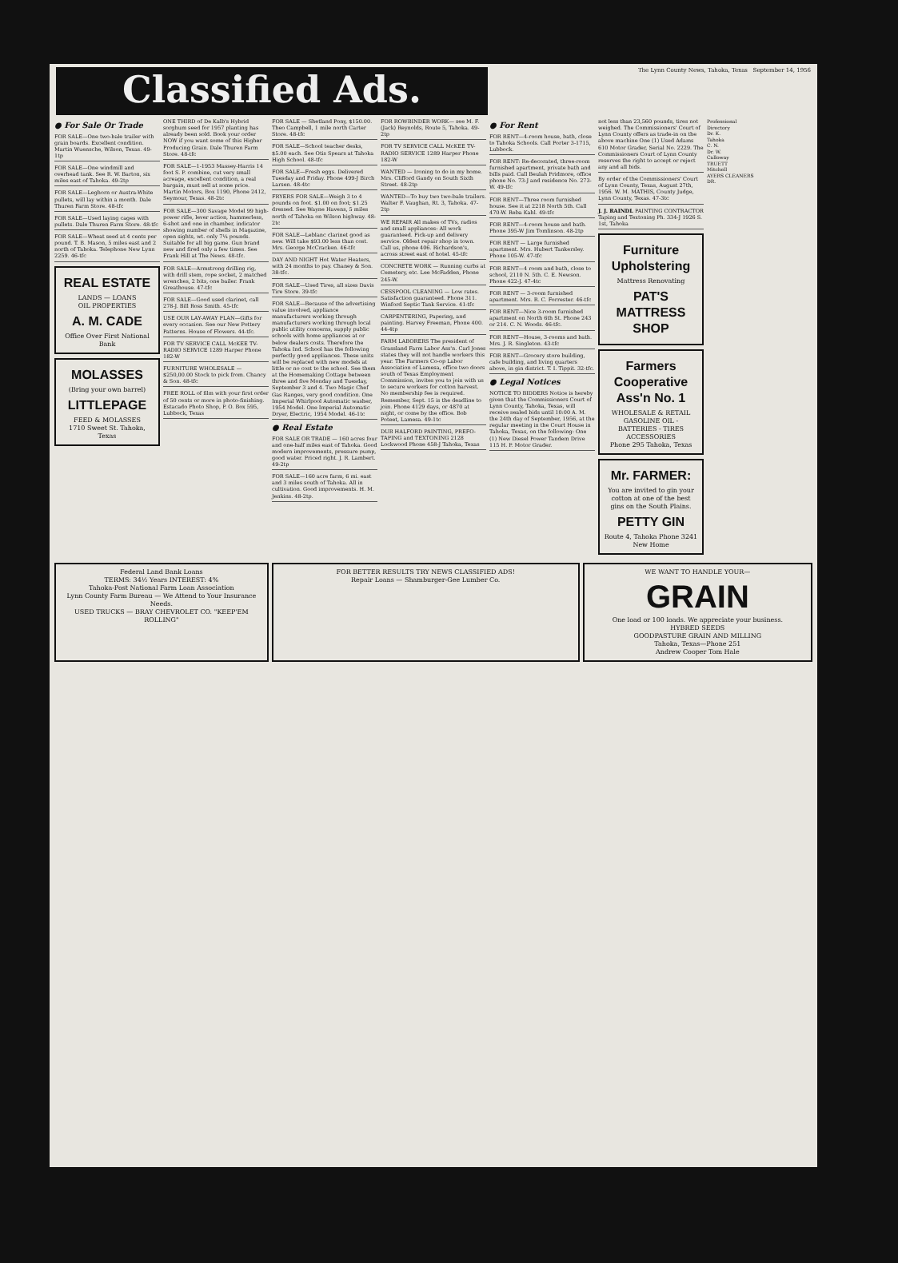Classified Ads.
The Lynn County News, Tahoka, Texas September 14, 1956
● For Sale Or Trade
FOR SALE—One two-bale trailer with grain boards. Excellent condition. Martin Wuensche, Wilson, Texas. 49-1tp
FOR SALE—One windmill and overhead tank. See R. W. Barton, six miles east of Tahoka. 49-2tp
FOR SALE—Leghorn or Austra-White pullets, will lay within a month. Dale Thuren Farm Store. 48-tfc
FOR SALE—Used laying cages with pullets. Dale Thuren Farm Store. 48-tfc
FOR SALE—Wheat seed at 4 cents per pound. T. B. Mason, 5 miles east and 2 north of Tahoka. Telephone New Lynn 2259. 46-tfc
REAL ESTATE
LANDS — LOANS
OIL PROPERTIES
A. M. CADE
Office Over First National Bank
MOLASSES
(Bring your own barrel)
LITTLEPAGE
FEED & MOLASSES
1710 Sweet St. Tahoka, Texas
ONE THIRD of De Kalb's Hybrid sorghum seed for 1957 planting has already been sold. Book your order NOW if you want some of this Higher Producing Grain. Dale Thuren Farm Store. 48-tfc
FOR SALE—1-1953 Massey-Harris 14 foot S. P. combine, cut very small acreage, excellent condition, a real bargain, must sell at some price. Martin Motors, Box 1190, Phone 2412, Seymour, Texas. 48-2tc
FOR SALE—300 Savage Model 99 high-power rifle, lever action, hammerless, 6-shot and one in chamber, indicator showing number of shells in Magazine, open sights, wt. only 7¼ pounds. Suitable for all big game. Gun brand new and fired only a few times. See Frank Hill at The News. 48-tfc.
FOR SALE—Armstrong drilling rig, with drill stem, rope socket, 2 matched wrenches, 2 bits, one bailer. Frank Greathouse. 47-tfc
FOR SALE—Good used clarinet, call 278-J. Bill Ross Smith. 45-tfc
USE OUR LAY-AWAY PLAN—Gifts for every occasion. See our New Pottery Patterns. House of Flowers. 44-tfc.
FOR TV SERVICE CALL McKEE TV-RADIO SERVICE 1289 Harper Phone 182-W
FURNITURE WHOLESALE — $250,00.00 Stock to pick from. Chancy & Son. 48-tfc
FREE ROLL of film with your first order of 50 cents or more in photo-finishing. Estacado Photo Shop, P. O. Box 595, Lubbock, Texas
FOR SALE — Shetland Pony, $150.00. Theo Campbell, 1 mile north Carter Store. 48-tfc
FOR SALE—School teacher desks, $5.00 each. See Otis Spears at Tahoka High School. 48-tfc
FOR SALE—Fresh eggs. Delivered Tuesday and Friday. Phone 499-J Birch Larsen. 48-4tc
FRYERS FOR SALE—Weigh 3 to 4 pounds on foot. $1.00 on foot; $1.25 dressed. See Wayne Havens, 5 miles north of Tahoka on Wilson highway. 48-2tc
FOR SALE—Leblanc clarinet good as new. Will take $93.00 less than cost. Mrs. George McCracken. 46-tfc
DAY AND NIGHT Hot Water Heaters, with 24 months to pay. Chaney & Son. 38-tfc.
FOR SALE—Used Tires, all sizes Davis Tire Store. 39-tfc
FOR SALE—Because of the advertising value involved, appliance manufacturers working through manufacturers working through local public utility concerns, supply public schools with home appliances at or below dealers costs. Therefore the Tahoka Ind. School has the following perfectly good appliances. These units will be replaced with new models at little or no cost to the school. See them at the Homemaking Cottage between three and five Monday and Tuesday, September 3 and 4. Two Magic Chef Gas Ranges, very good condition. One Imperial Whirlpool Automatic washer, 1954 Model. One Imperial Automatic Dryer, Electric, 1954 Model. 46-1tc
● Real Estate
FOR SALE OR TRADE — 160 acres four and one-half miles east of Tahoka. Good modern improvements, pressure pump, good water. Priced right. J. R. Lambert. 49-2tp
FOR SALE—160 acre farm, 6 mi. east and 3 miles south of Tahoka. All in cultivation. Good improvements. H. M. Jenkins. 48-2tp.
FOR ROWBINDER WORK— see M. F. (Jack) Reynolds, Route 5, Tahoka. 49-2tp
FOR TV SERVICE CALL McKEE TV-RADIO SERVICE 1289 Harper Phone 182-W
WANTED — Ironing to do in my home. Mrs. Clifford Gandy on South Sixth Street. 48-2tp
WANTED—To buy two two-bale trailers. Walter F. Vaughan, Rt. 3, Tahoka. 47-2tp
WE REPAIR All makes of TVs, radios and small appliances: All work guaranteed. Pick-up and delivery service. Oldest repair shop in town. Call us, phone 406. Richardson's, across street east of hotel. 45-tfc
CONCRETE WORK — Running curbs at Cemetery, etc. Lee McFadden, Phone 245-W.
CESSPOOL CLEANING — Low rates. Satisfaction guaranteed. Phone 311. Winford Septic Tank Service. 41-tfc
CARPENTERING, Papering, and painting. Harvey Freeman, Phone 400. 44-4tp
FARM LABORERS The president of Grassland Farm Labor Ass'n. Carl Jones states they will not handle workers this year. The Farmers Co-op Labor Association of Lamesa, office two doors south of Texas Employment Commission, invites you to join with us to secure workers for cotton harvest. No membership fee is required. Remember, Sept. 15 is the deadline to join. Phone 4129 days, or 4870 at night, or come by the office. Bob Poteet, Lamesa. 49-1tc
DUB HALFORD PAINTING, PREFO-TAPING and TEXTONING 2128 Lockwood Phone 458-J Tahoka, Texas
● For Rent
FOR RENT—4-room house, bath, close to Tahoka Schools. Call Porter 3-1715, Lubbock.
FOR RENT: Re-decorated, three-room furnished apartment, private bath and bills paid. Call Beulah Pridmore, office phone No. 73-J and residence No. 273-W. 49-tfc
FOR RENT—Three room furnished house. See it at 2218 North 5th. Call 470-W. Reba Kahl. 49-tfc
FOR RENT—4-room house and bath. Phone 395-W Jim Tomlinson. 48-2tp
FOR RENT — Large furnished apartment. Mrs. Hubert Tankersley. Phone 105-W. 47-tfc
FOR RENT—4 room and bath, close to school, 2110 N. 5th. C. E. Newson. Phone 422-J. 47-4tc
FOR RENT — 3-room furnished apartment. Mrs. R. C. Forrester. 46-tfc
FOR RENT—Nice 3-room furnished apartment on North 6th St. Phone 243 or 214. C. N. Woods. 46-tfc.
FOR RENT—House, 3-rooms and bath. Mrs. J. R. Singleton. 43-tfc
FOR RENT—Grocery store building, cafe building, and living quarters above, in gin district. T. I. Tippit. 32-tfc.
● Legal Notices
NOTICE TO BIDDERS Notice is hereby given that the Commissioners Court of Lynn County, Tahoka, Texas, will receive sealed bids until 10:00 A. M. the 24th day of September, 1956, at the regular meeting in the Court House in Tahoka, Texas, on the following: One (1) New Diesel Power Tandem Drive 115 H. P. Motor Grader.
not less than 23,560 pounds, tires not weighed. The Commissioners' Court of Lynn County offers as trade-in on the above machine One (1) Used Adams 610 Motor Grader, Serial No. 2229. The Commissioners Court of Lynn County reserves the right to accept or reject any and all bids.
By order of the Commissioners' Court of Lynn County, Texas, August 27th, 1956. W. M. MATHIS, County Judge, Lynn County, Texas. 47-3tc
J. J. RAINDL PAINTING CONTRACTOR Taping and Textoning Ph. 334-J 1926 S. 1st, Tahoka
Furniture Upholstering
Mattress Renovating
PAT'S MATTRESS SHOP
Farmers Cooperative Ass'n No. 1
WHOLESALE & RETAIL GASOLINE OIL - BATTERIES - TIRES ACCESSORIES
Phone 295 Tahoka, Texas
Mr. FARMER:
You are invited to gin your cotton at one of the best gins on the South Plains.
PETTY GIN
Route 4, Tahoka Phone 3241 New Home
Professional Directory
Dr. K.
Tahoka
C. N.
Dr. W.
Calloway
TRUETT
Mitchell
AYERS CLEANERS
DR.
Federal Land Bank Loans
TERMS: 34½ Years INTEREST: 4%
Tahoka-Post National Farm Loan Association
Lynn County Farm Bureau — We Attend to Your Insurance Needs.
USED TRUCKS — BRAY CHEVROLET CO. "KEEP'EM ROLLING"
FOR BETTER RESULTS TRY NEWS CLASSIFIED ADS!
Repair Loans — Shamburger-Gee Lumber Co.
WE WANT TO HANDLE YOUR—
GRAIN
One load or 100 loads. We appreciate your business.
HYBRED SEEDS
GOODPASTURE GRAIN AND MILLING
Tahoka, Texas—Phone 251
Andrew Cooper Tom Hale